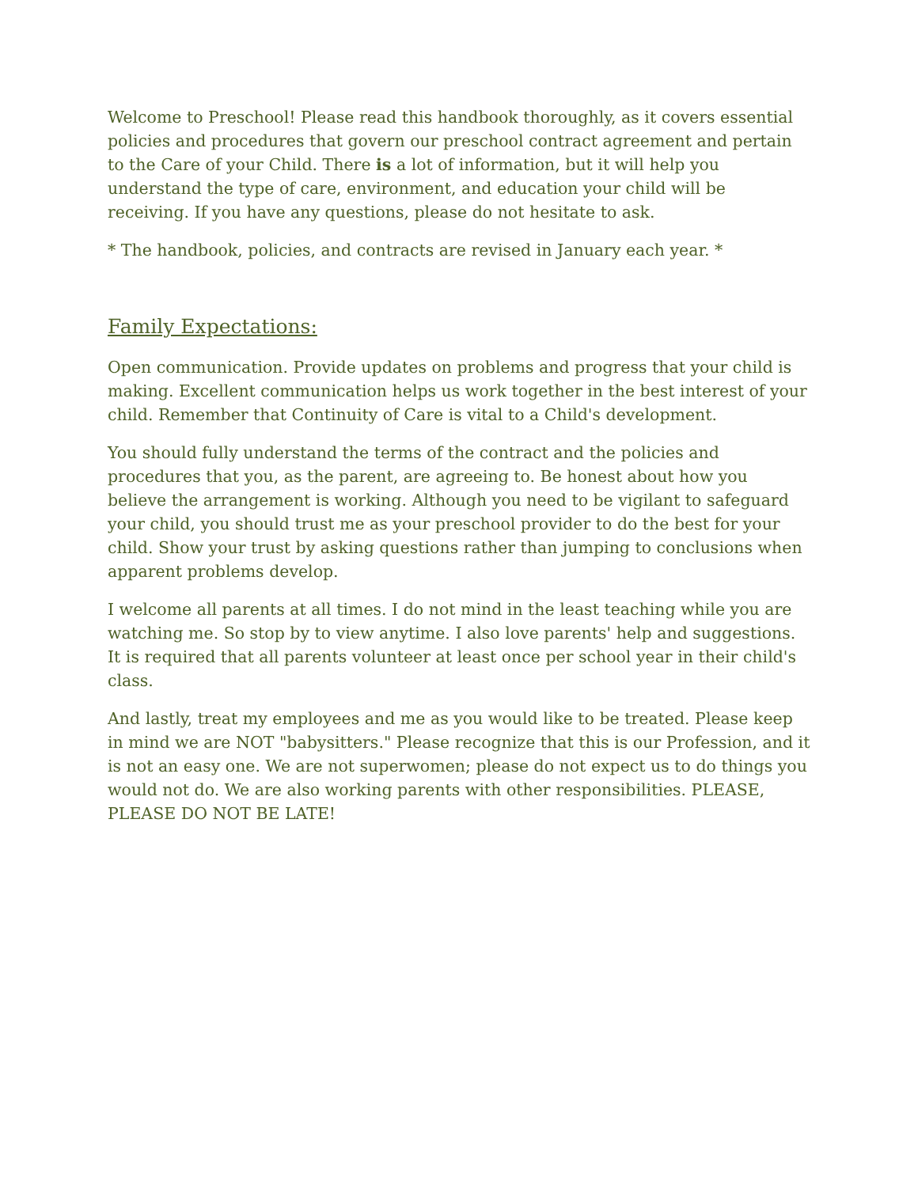Welcome to Preschool! Please read this handbook thoroughly, as it covers essential policies and procedures that govern our preschool contract agreement and pertain to the Care of your Child. There is a lot of information, but it will help you understand the type of care, environment, and education your child will be receiving. If you have any questions, please do not hesitate to ask.
* The handbook, policies, and contracts are revised in January each year. *
Family Expectations:
Open communication. Provide updates on problems and progress that your child is making. Excellent communication helps us work together in the best interest of your child. Remember that Continuity of Care is vital to a Child's development.
You should fully understand the terms of the contract and the policies and procedures that you, as the parent, are agreeing to. Be honest about how you believe the arrangement is working. Although you need to be vigilant to safeguard your child, you should trust me as your preschool provider to do the best for your child. Show your trust by asking questions rather than jumping to conclusions when apparent problems develop.
I welcome all parents at all times. I do not mind in the least teaching while you are watching me. So stop by to view anytime. I also love parents' help and suggestions. It is required that all parents volunteer at least once per school year in their child's class.
And lastly, treat my employees and me as you would like to be treated. Please keep in mind we are NOT "babysitters." Please recognize that this is our Profession, and it is not an easy one. We are not superwomen; please do not expect us to do things you would not do. We are also working parents with other responsibilities. PLEASE, PLEASE DO NOT BE LATE!